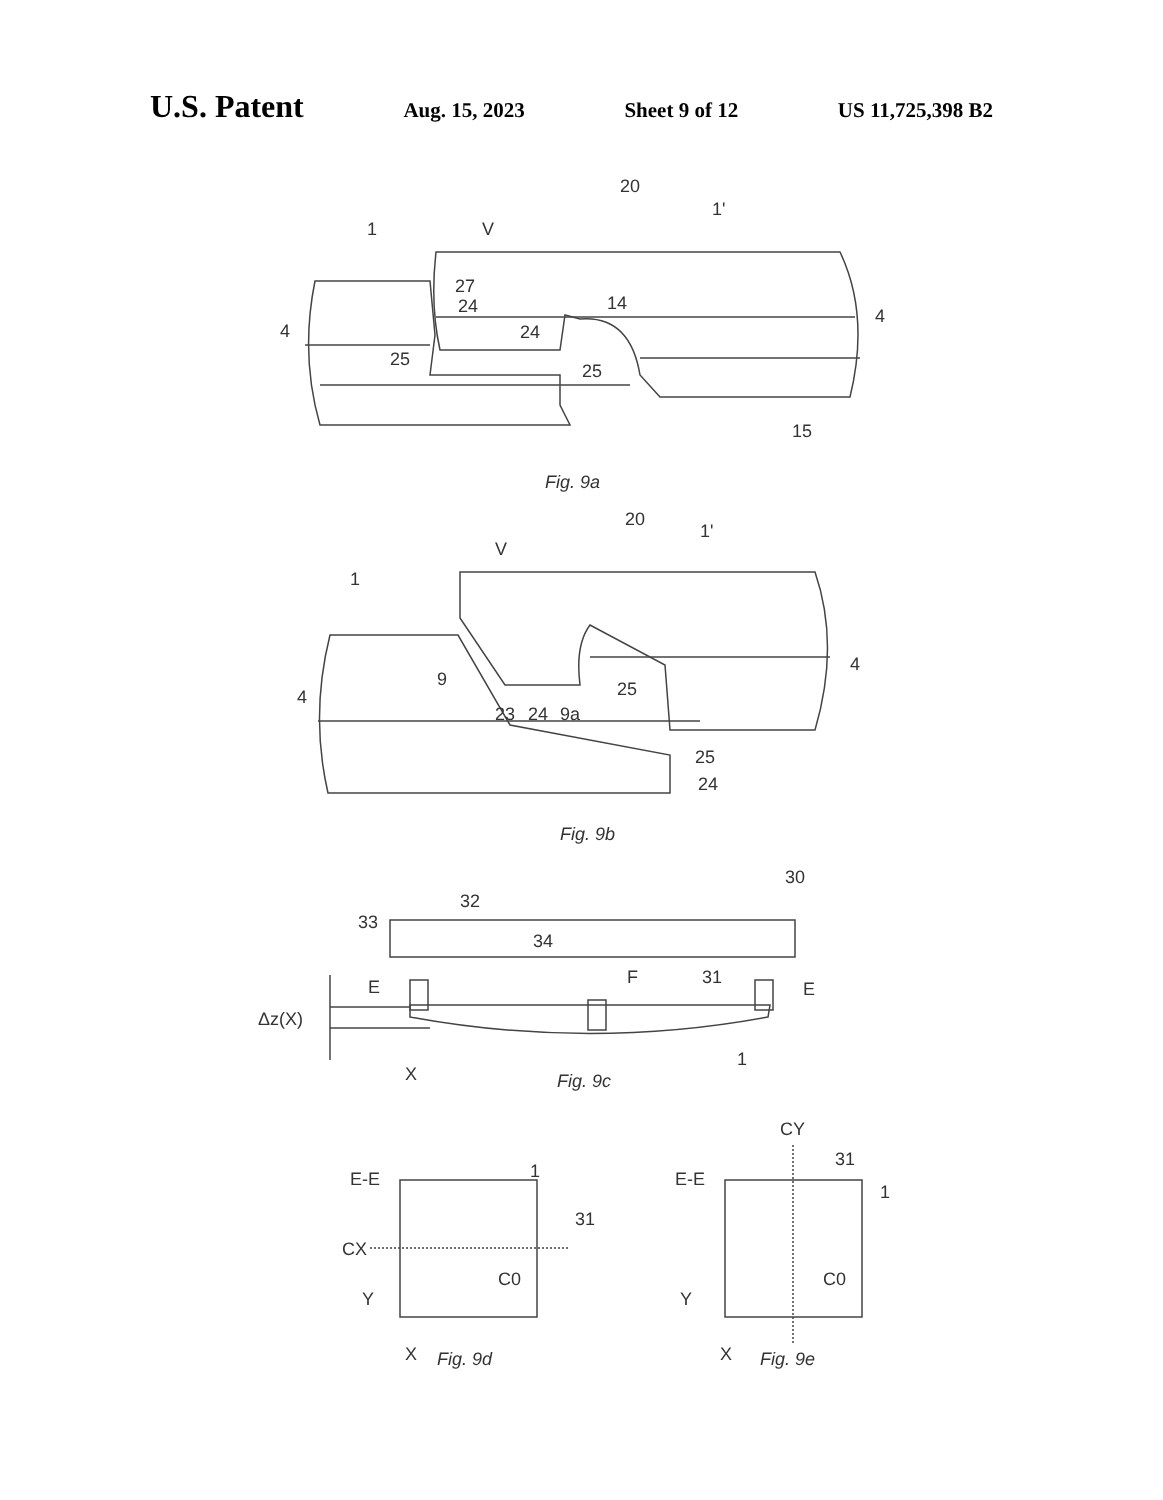U.S. Patent Aug. 15, 2023 Sheet 9 of 12 US 11,725,398 B2
20
1'
1
V
27
24
14
24
4
4
25
25
15
Fig. 9a
20
1'
1
V
9
4
4
23
24
9a
25
25
24
Fig. 9b
30
32
33
34
F
31
E
E
Δz(X)
1
X
Fig. 9c
E-E
1
31
CX
C0
E-E
CY
31
1
C0
Y
X
Y
X
Fig. 9d
Fig. 9e